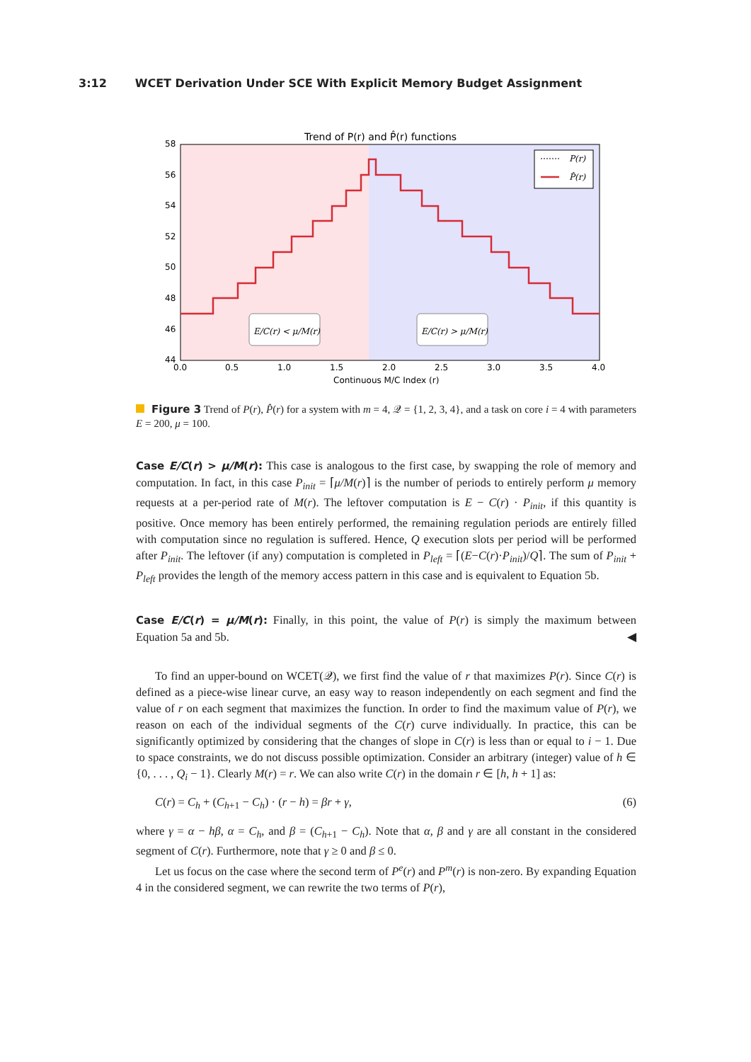3:12 WCET Derivation Under SCE With Explicit Memory Budget Assignment
Trend of P(r) and P̂(r) functions
58
56
54
52
50
48
46
44
0.0
0.5
1.0
1.5
2.0
2.5
3.0
3.5
4.0
Continuous M/C Index (r)
P(r)
P̂(r)
E/C(r) < μ/M(r)
E/C(r) > μ/M(r)
Figure 3 Trend of P(r), P̂(r) for a system with m = 4, 𝒬 = {1, 2, 3, 4}, and a task on core i = 4 with parameters E = 200, μ = 100.
Case E/C(r) > μ/M(r): This case is analogous to the first case, by swapping the role of memory and computation. In fact, in this case P<sub>init</sub> = ⌈μ/M(r)⌉ is the number of periods to entirely perform μ memory requests at a per-period rate of M(r). The leftover computation is E − C(r) · P<sub>init</sub>, if this quantity is positive. Once memory has been entirely performed, the remaining regulation periods are entirely filled with computation since no regulation is suffered. Hence, Q execution slots per period will be performed after P<sub>init</sub>. The leftover (if any) computation is completed in P<sub>left</sub> = ⌈(E−C(r)·P<sub>init</sub>)/Q⌉. The sum of P<sub>init</sub> + P<sub>left</sub> provides the length of the memory access pattern in this case and is equivalent to Equation 5b.
Case E/C(r) = μ/M(r): Finally, in this point, the value of P(r) is simply the maximum between Equation 5a and 5b. ◀
To find an upper-bound on WCET(𝒬), we first find the value of r that maximizes P(r). Since C(r) is defined as a piece-wise linear curve, an easy way to reason independently on each segment and find the value of r on each segment that maximizes the function. In order to find the maximum value of P(r), we reason on each of the individual segments of the C(r) curve individually. In practice, this can be significantly optimized by considering that the changes of slope in C(r) is less than or equal to i − 1. Due to space constraints, we do not discuss possible optimization. Consider an arbitrary (integer) value of h ∈ {0, . . . , Q<sub>i</sub> − 1}. Clearly M(r) = r. We can also write C(r) in the domain r ∈ [h, h + 1] as:
C(r) = C<sub>h</sub> + (C<sub>h+1</sub> − C<sub>h</sub>) · (r − h) = βr + γ, (6)
where γ = α − hβ, α = C<sub>h</sub>, and β = (C<sub>h+1</sub> − C<sub>h</sub>). Note that α, β and γ are all constant in the considered segment of C(r). Furthermore, note that γ ≥ 0 and β ≤ 0.
Let us focus on the case where the second term of P<sup>e</sup>(r) and P<sup>m</sup>(r) is non-zero. By expanding Equation 4 in the considered segment, we can rewrite the two terms of P(r),